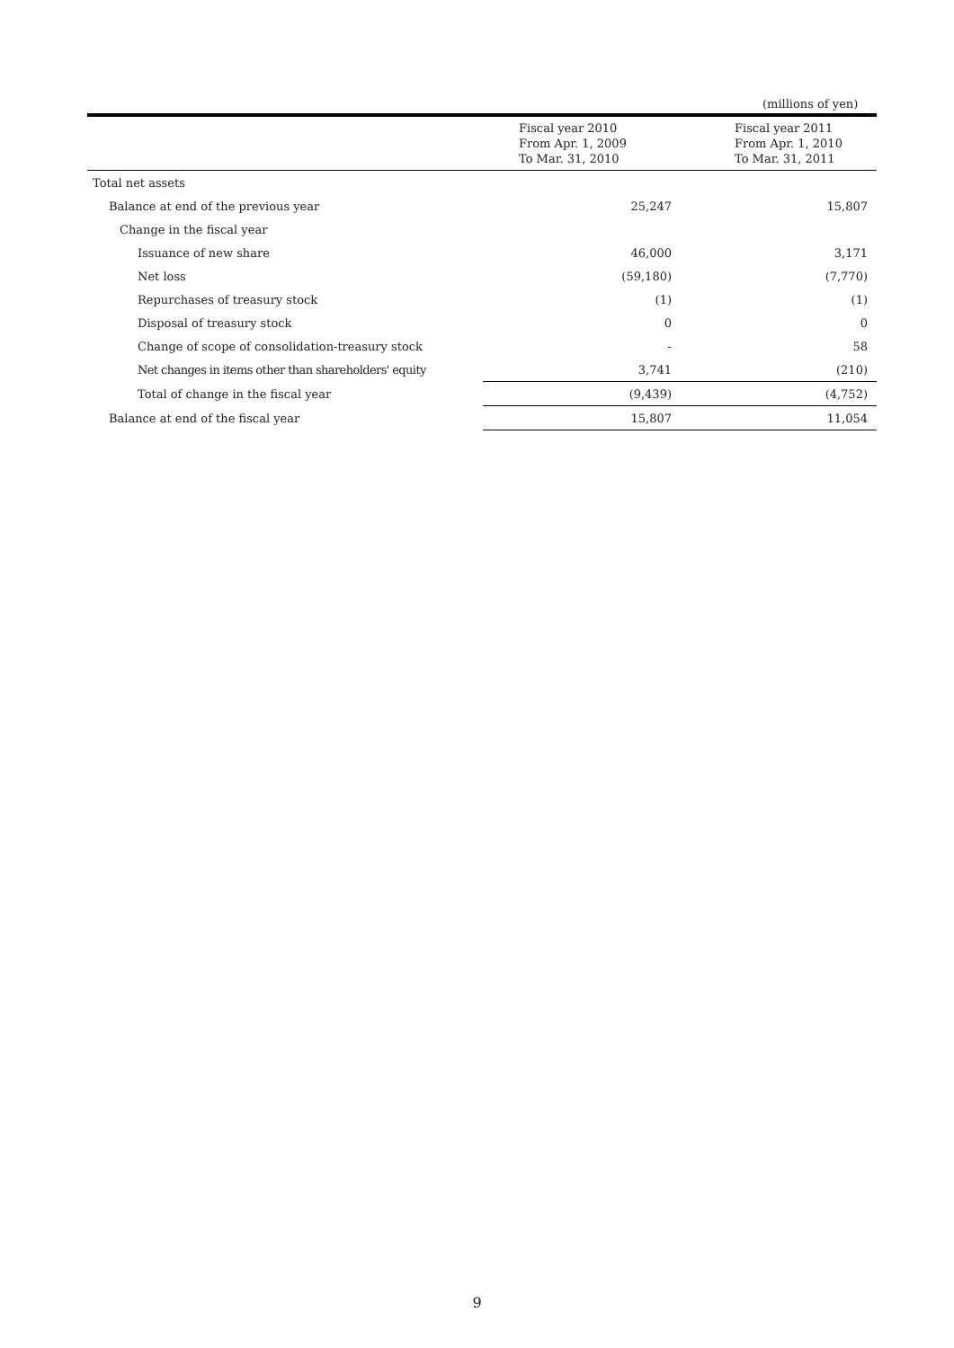(millions of yen)
| | Fiscal year 2010 From Apr. 1, 2009 To Mar. 31, 2010 | Fiscal year 2011 From Apr. 1, 2010 To Mar. 31, 2011 |
| --- | --- | --- |
| Total net assets | | |
| Balance at end of the previous year | 25,247 | 15,807 |
| Change in the fiscal year | | |
| Issuance of new share | 46,000 | 3,171 |
| Net loss | (59,180) | (7,770) |
| Repurchases of treasury stock | (1) | (1) |
| Disposal of treasury stock | 0 | 0 |
| Change of scope of consolidation-treasury stock | - | 58 |
| Net changes in items other than shareholders' equity | 3,741 | (210) |
| Total of change in the fiscal year | (9,439) | (4,752) |
| Balance at end of the fiscal year | 15,807 | 11,054 |
9